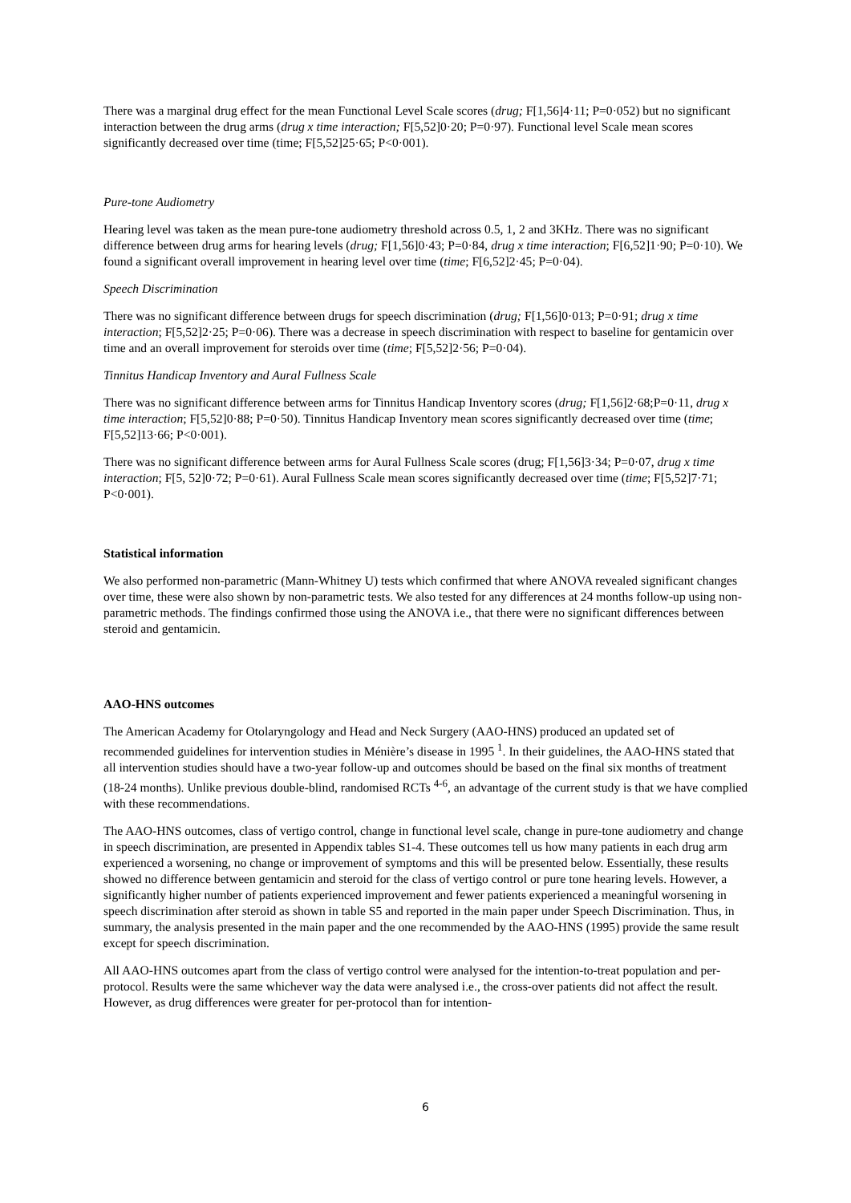There was a marginal drug effect for the mean Functional Level Scale scores (drug; F[1,56]4·11; P=0·052) but no significant interaction between the drug arms (drug x time interaction; F[5,52]0·20; P=0·97). Functional level Scale mean scores significantly decreased over time (time; F[5,52]25·65; P<0·001).
Pure-tone Audiometry
Hearing level was taken as the mean pure-tone audiometry threshold across 0.5, 1, 2 and 3KHz. There was no significant difference between drug arms for hearing levels (drug; F[1,56]0·43; P=0·84, drug x time interaction; F[6,52]1·90; P=0·10). We found a significant overall improvement in hearing level over time (time; F[6,52]2·45; P=0·04).
Speech Discrimination
There was no significant difference between drugs for speech discrimination (drug; F[1,56]0·013; P=0·91; drug x time interaction; F[5,52]2·25; P=0·06). There was a decrease in speech discrimination with respect to baseline for gentamicin over time and an overall improvement for steroids over time (time; F[5,52]2·56; P=0·04).
Tinnitus Handicap Inventory and Aural Fullness Scale
There was no significant difference between arms for Tinnitus Handicap Inventory scores (drug; F[1,56]2·68;P=0·11, drug x time interaction; F[5,52]0·88; P=0·50). Tinnitus Handicap Inventory mean scores significantly decreased over time (time; F[5,52]13·66; P<0·001).
There was no significant difference between arms for Aural Fullness Scale scores (drug; F[1,56]3·34; P=0·07, drug x time interaction; F[5, 52]0·72; P=0·61). Aural Fullness Scale mean scores significantly decreased over time (time; F[5,52]7·71; P<0·001).
Statistical information
We also performed non-parametric (Mann-Whitney U) tests which confirmed that where ANOVA revealed significant changes over time, these were also shown by non-parametric tests. We also tested for any differences at 24 months follow-up using non-parametric methods. The findings confirmed those using the ANOVA i.e., that there were no significant differences between steroid and gentamicin.
AAO-HNS outcomes
The American Academy for Otolaryngology and Head and Neck Surgery (AAO-HNS) produced an updated set of recommended guidelines for intervention studies in Ménière’s disease in 1995 <sup>1</sup>. In their guidelines, the AAO-HNS stated that all intervention studies should have a two-year follow-up and outcomes should be based on the final six months of treatment (18-24 months). Unlike previous double-blind, randomised RCTs <sup>4-6</sup>, an advantage of the current study is that we have complied with these recommendations.
The AAO-HNS outcomes, class of vertigo control, change in functional level scale, change in pure-tone audiometry and change in speech discrimination, are presented in Appendix tables S1-4. These outcomes tell us how many patients in each drug arm experienced a worsening, no change or improvement of symptoms and this will be presented below. Essentially, these results showed no difference between gentamicin and steroid for the class of vertigo control or pure tone hearing levels. However, a significantly higher number of patients experienced improvement and fewer patients experienced a meaningful worsening in speech discrimination after steroid as shown in table S5 and reported in the main paper under Speech Discrimination. Thus, in summary, the analysis presented in the main paper and the one recommended by the AAO-HNS (1995) provide the same result except for speech discrimination.
All AAO-HNS outcomes apart from the class of vertigo control were analysed for the intention-to-treat population and per-protocol. Results were the same whichever way the data were analysed i.e., the cross-over patients did not affect the result. However, as drug differences were greater for per-protocol than for intention-
6